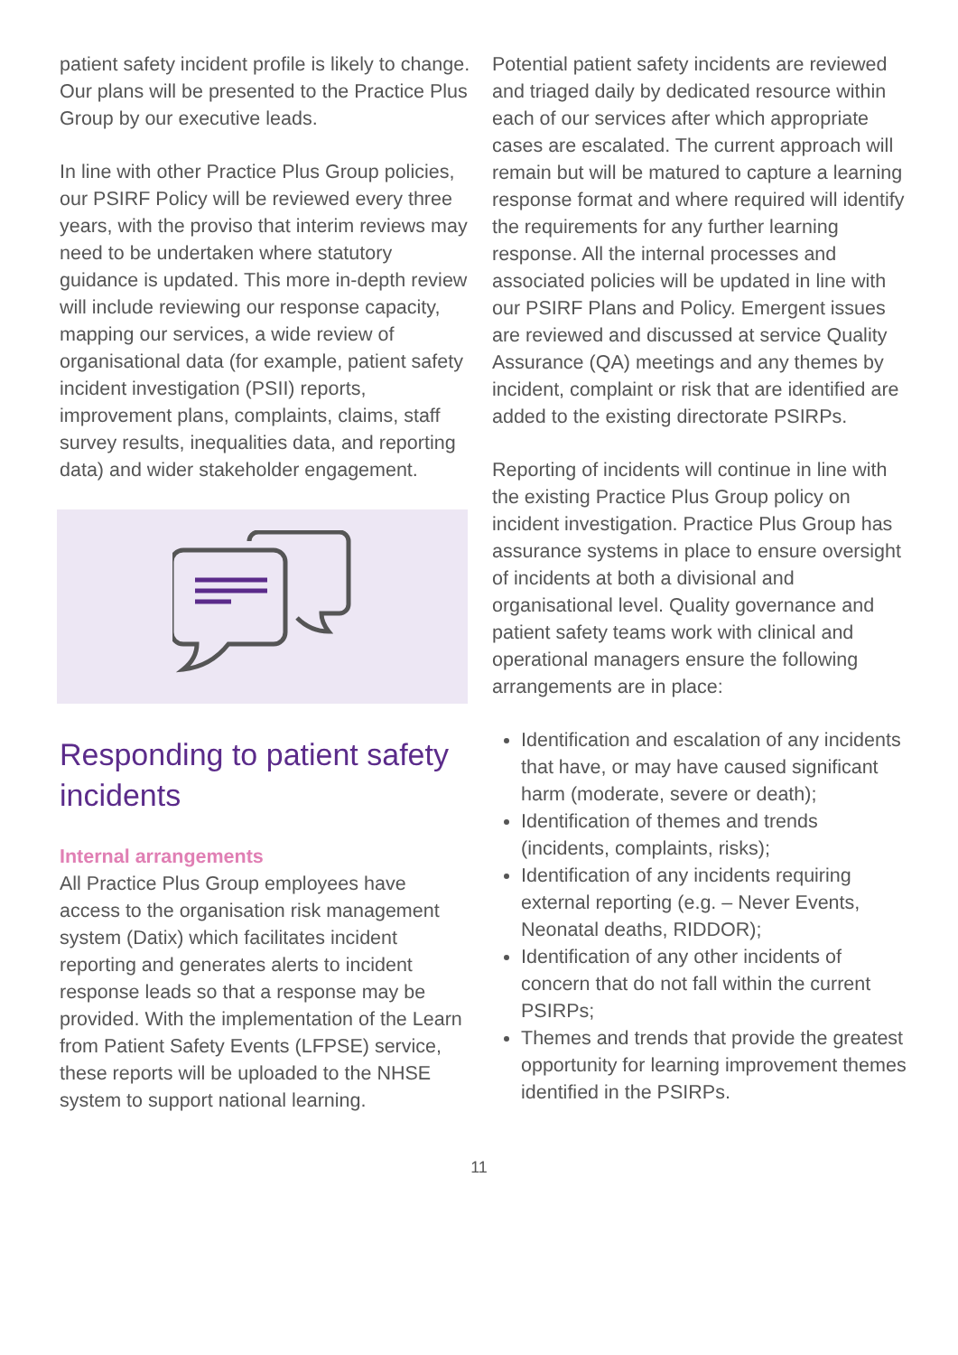patient safety incident profile is likely to change. Our plans will be presented to the Practice Plus Group by our executive leads.
In line with other Practice Plus Group policies, our PSIRF Policy will be reviewed every three years, with the proviso that interim reviews may need to be undertaken where statutory guidance is updated. This more in-depth review will include reviewing our response capacity, mapping our services, a wide review of organisational data (for example, patient safety incident investigation (PSII) reports, improvement plans, complaints, claims, staff survey results, inequalities data, and reporting data) and wider stakeholder engagement.
Responding to patient safety incidents
Internal arrangements
All Practice Plus Group employees have access to the organisation risk management system (Datix) which facilitates incident reporting and generates alerts to incident response leads so that a response may be provided. With the implementation of the Learn from Patient Safety Events (LFPSE) service, these reports will be uploaded to the NHSE system to support national learning.
Potential patient safety incidents are reviewed and triaged daily by dedicated resource within each of our services after which appropriate cases are escalated. The current approach will remain but will be matured to capture a learning response format and where required will identify the requirements for any further learning response. All the internal processes and associated policies will be updated in line with our PSIRF Plans and Policy. Emergent issues are reviewed and discussed at service Quality Assurance (QA) meetings and any themes by incident, complaint or risk that are identified are added to the existing directorate PSIRPs.
Reporting of incidents will continue in line with the existing Practice Plus Group policy on incident investigation. Practice Plus Group has assurance systems in place to ensure oversight of incidents at both a divisional and organisational level. Quality governance and patient safety teams work with clinical and operational managers ensure the following arrangements are in place:
Identification and escalation of any incidents that have, or may have caused significant harm (moderate, severe or death);
Identification of themes and trends (incidents, complaints, risks);
Identification of any incidents requiring external reporting (e.g. – Never Events, Neonatal deaths, RIDDOR);
Identification of any other incidents of concern that do not fall within the current PSIRPs;
Themes and trends that provide the greatest opportunity for learning improvement themes identified in the PSIRPs.
11